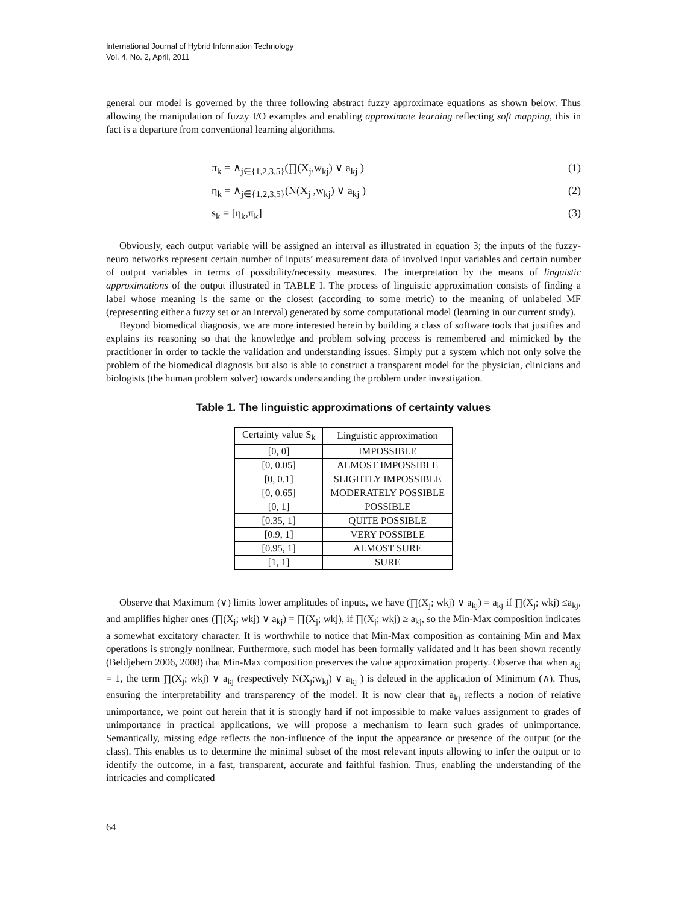International Journal of Hybrid Information Technology
Vol. 4, No. 2, April, 2011
general our model is governed by the three following abstract fuzzy approximate equations as shown below. Thus allowing the manipulation of fuzzy I/O examples and enabling approximate learning reflecting soft mapping, this in fact is a departure from conventional learning algorithms.
π<sub>k</sub> = ∧<sub>j∈{1,2,3,5}</sub>(∏(X<sub>j</sub>,w<sub>kj</sub>) ∨ a<sub>kj</sub> ) (1)
η<sub>k</sub> = ∧<sub>j∈{1,2,3,5}</sub>(N(X<sub>j</sub> ,w<sub>kj</sub>) ∨ a<sub>kj</sub> ) (2)
s<sub>k</sub> = [η<sub>k</sub>,π<sub>k</sub>] (3)
Obviously, each output variable will be assigned an interval as illustrated in equation 3; the inputs of the fuzzy-neuro networks represent certain number of inputs’ measurement data of involved input variables and certain number of output variables in terms of possibility/necessity measures. The interpretation by the means of linguistic approximations of the output illustrated in TABLE I. The process of linguistic approximation consists of finding a label whose meaning is the same or the closest (according to some metric) to the meaning of unlabeled MF (representing either a fuzzy set or an interval) generated by some computational model (learning in our current study).
Beyond biomedical diagnosis, we are more interested herein by building a class of software tools that justifies and explains its reasoning so that the knowledge and problem solving process is remembered and mimicked by the practitioner in order to tackle the validation and understanding issues. Simply put a system which not only solve the problem of the biomedical diagnosis but also is able to construct a transparent model for the physician, clinicians and biologists (the human problem solver) towards understanding the problem under investigation.
Table 1. The linguistic approximations of certainty values
| Certainty value S<sub>k</sub> | Linguistic approximation |
| --- | --- |
| [0, 0] | IMPOSSIBLE |
| [0, 0.05] | ALMOST IMPOSSIBLE |
| [0, 0.1] | SLIGHTLY IMPOSSIBLE |
| [0, 0.65] | MODERATELY POSSIBLE |
| [0, 1] | POSSIBLE |
| [0.35, 1] | QUITE POSSIBLE |
| [0.9, 1] | VERY POSSIBLE |
| [0.95, 1] | ALMOST SURE |
| [1, 1] | SURE |
Observe that Maximum (∨) limits lower amplitudes of inputs, we have (∏(X<sub>j</sub>; wkj) ∨ a<sub>kj</sub>) = a<sub>kj</sub> if ∏(X<sub>j</sub>; wkj) ≤a<sub>kj</sub>, and amplifies higher ones (∏(X<sub>j</sub>; wkj) ∨ a<sub>kj</sub>) = ∏(X<sub>j</sub>; wkj), if ∏(X<sub>j</sub>; wkj) ≥ a<sub>kj</sub>, so the Min-Max composition indicates a somewhat excitatory character. It is worthwhile to notice that Min-Max composition as containing Min and Max operations is strongly nonlinear. Furthermore, such model has been formally validated and it has been shown recently (Beldjehem 2006, 2008) that Min-Max composition preserves the value approximation property. Observe that when a<sub>kj</sub> = 1, the term ∏(X<sub>j</sub>; wkj) ∨ a<sub>kj</sub> (respectively N(X<sub>j</sub>;w<sub>kj</sub>) ∨ a<sub>kj</sub> ) is deleted in the application of Minimum (∧). Thus, ensuring the interpretability and transparency of the model. It is now clear that a<sub>kj</sub> reflects a notion of relative unimportance, we point out herein that it is strongly hard if not impossible to make values assignment to grades of unimportance in practical applications, we will propose a mechanism to learn such grades of unimportance. Semantically, missing edge reflects the non-influence of the input the appearance or presence of the output (or the class). This enables us to determine the minimal subset of the most relevant inputs allowing to infer the output or to identify the outcome, in a fast, transparent, accurate and faithful fashion. Thus, enabling the understanding of the intricacies and complicated
64